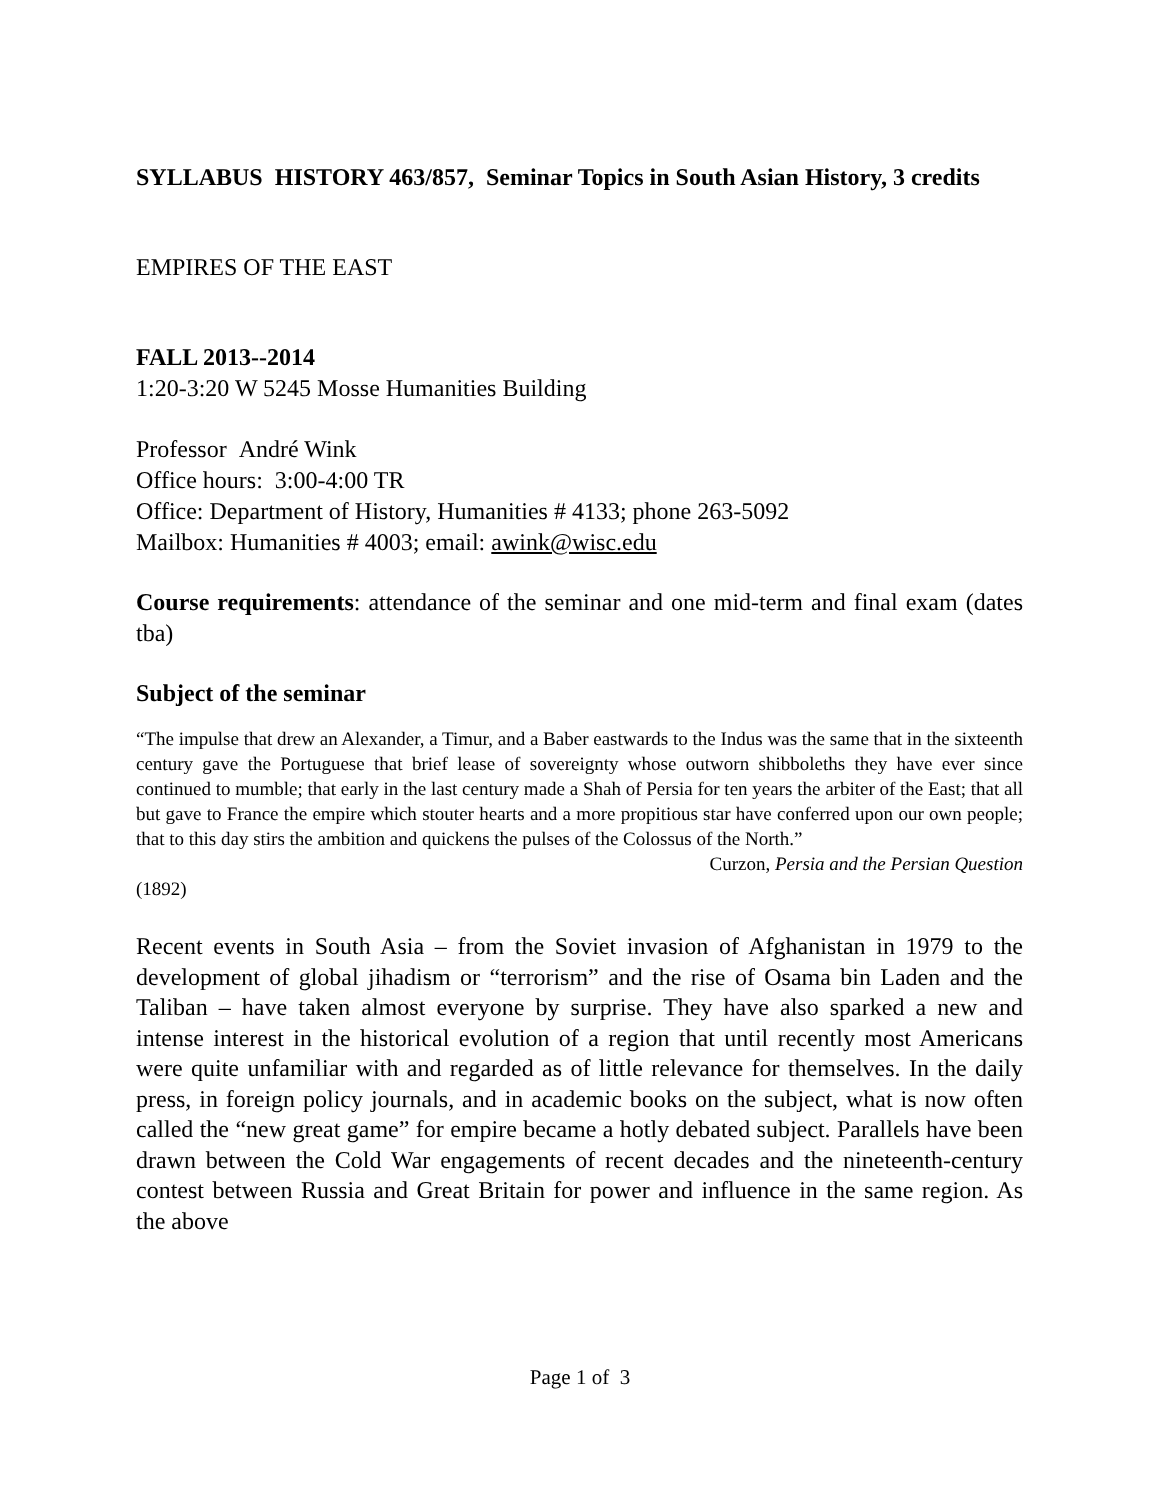SYLLABUS HISTORY 463/857, Seminar Topics in South Asian History, 3 credits
EMPIRES OF THE EAST
FALL 2013--2014
1:20-3:20 W 5245 Mosse Humanities Building
Professor André Wink
Office hours: 3:00-4:00 TR
Office: Department of History, Humanities # 4133; phone 263-5092
Mailbox: Humanities # 4003; email: awink@wisc.edu
Course requirements: attendance of the seminar and one mid-term and final exam (dates tba)
Subject of the seminar
“The impulse that drew an Alexander, a Timur, and a Baber eastwards to the Indus was the same that in the sixteenth century gave the Portuguese that brief lease of sovereignty whose outworn shibboleths they have ever since continued to mumble; that early in the last century made a Shah of Persia for ten years the arbiter of the East; that all but gave to France the empire which stouter hearts and a more propitious star have conferred upon our own people; that to this day stirs the ambition and quickens the pulses of the Colossus of the North.”
Curzon, Persia and the Persian Question
(1892)
Recent events in South Asia – from the Soviet invasion of Afghanistan in 1979 to the development of global jihadism or “terrorism” and the rise of Osama bin Laden and the Taliban – have taken almost everyone by surprise. They have also sparked a new and intense interest in the historical evolution of a region that until recently most Americans were quite unfamiliar with and regarded as of little relevance for themselves. In the daily press, in foreign policy journals, and in academic books on the subject, what is now often called the “new great game” for empire became a hotly debated subject. Parallels have been drawn between the Cold War engagements of recent decades and the nineteenth-century contest between Russia and Great Britain for power and influence in the same region. As the above
Page 1 of 3